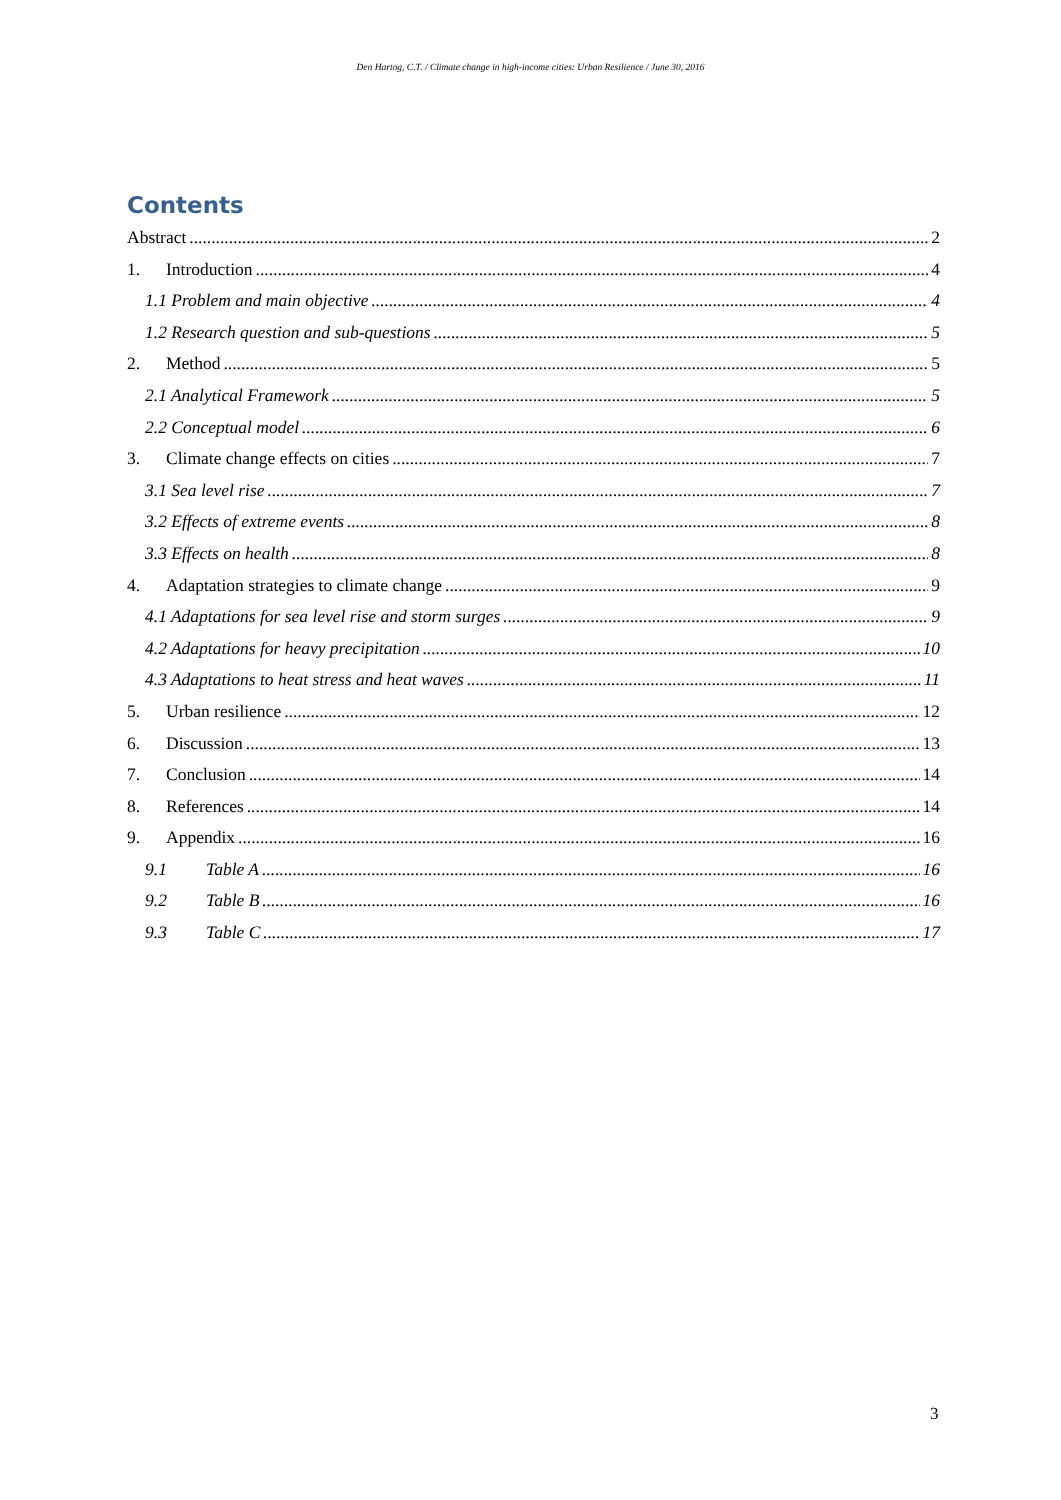Den Hartog, C.T. / Climate change in high-income cities: Urban Resilience / June 30, 2016
Contents
Abstract 2
1. Introduction 4
1.1 Problem and main objective 4
1.2 Research question and sub-questions 5
2. Method 5
2.1 Analytical Framework 5
2.2 Conceptual model 6
3. Climate change effects on cities 7
3.1 Sea level rise 7
3.2 Effects of extreme events 8
3.3 Effects on health 8
4. Adaptation strategies to climate change 9
4.1 Adaptations for sea level rise and storm surges 9
4.2 Adaptations for heavy precipitation 10
4.3 Adaptations to heat stress and heat waves 11
5. Urban resilience 12
6. Discussion 13
7. Conclusion 14
8. References 14
9. Appendix 16
9.1 Table A 16
9.2 Table B 16
9.3 Table C 17
3